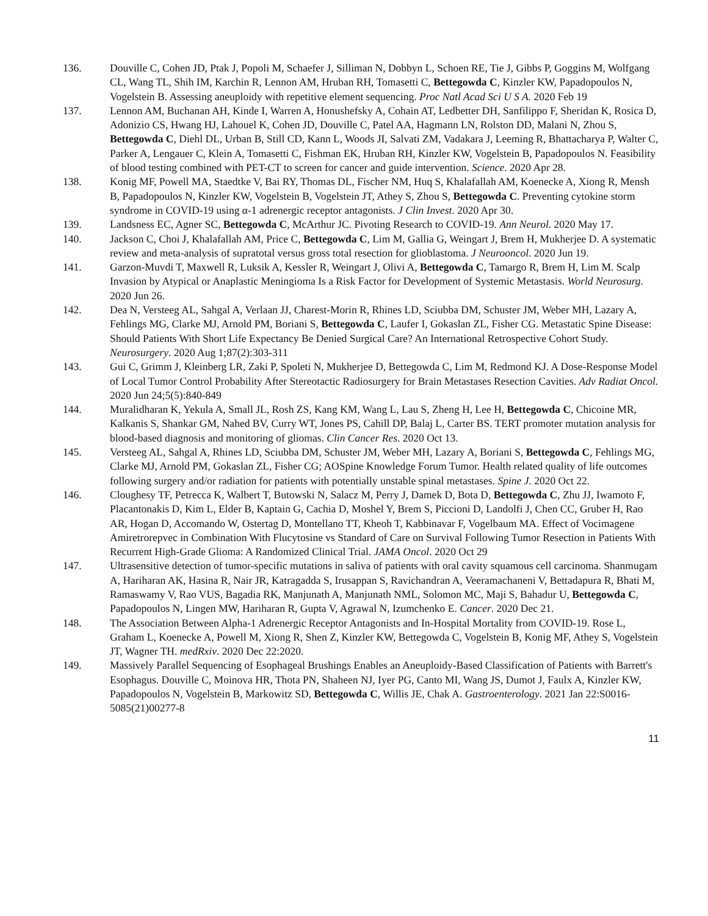136. Douville C, Cohen JD, Ptak J, Popoli M, Schaefer J, Silliman N, Dobbyn L, Schoen RE, Tie J, Gibbs P, Goggins M, Wolfgang CL, Wang TL, Shih IM, Karchin R, Lennon AM, Hruban RH, Tomasetti C, Bettegowda C, Kinzler KW, Papadopoulos N, Vogelstein B. Assessing aneuploidy with repetitive element sequencing. Proc Natl Acad Sci U S A. 2020 Feb 19
137. Lennon AM, Buchanan AH, Kinde I, Warren A, Honushefsky A, Cohain AT, Ledbetter DH, Sanfilippo F, Sheridan K, Rosica D, Adonizio CS, Hwang HJ, Lahouel K, Cohen JD, Douville C, Patel AA, Hagmann LN, Rolston DD, Malani N, Zhou S, Bettegowda C, Diehl DL, Urban B, Still CD, Kann L, Woods JI, Salvati ZM, Vadakara J, Leeming R, Bhattacharya P, Walter C, Parker A, Lengauer C, Klein A, Tomasetti C, Fishman EK, Hruban RH, Kinzler KW, Vogelstein B, Papadopoulos N. Feasibility of blood testing combined with PET-CT to screen for cancer and guide intervention. Science. 2020 Apr 28.
138. Konig MF, Powell MA, Staedtke V, Bai RY, Thomas DL, Fischer NM, Huq S, Khalafallah AM, Koenecke A, Xiong R, Mensh B, Papadopoulos N, Kinzler KW, Vogelstein B, Vogelstein JT, Athey S, Zhou S, Bettegowda C. Preventing cytokine storm syndrome in COVID-19 using α-1 adrenergic receptor antagonists. J Clin Invest. 2020 Apr 30.
139. Landsness EC, Agner SC, Bettegowda C, McArthur JC. Pivoting Research to COVID-19. Ann Neurol. 2020 May 17.
140. Jackson C, Choi J, Khalafallah AM, Price C, Bettegowda C, Lim M, Gallia G, Weingart J, Brem H, Mukherjee D. A systematic review and meta-analysis of supratotal versus gross total resection for glioblastoma. J Neurooncol. 2020 Jun 19.
141. Garzon-Muvdi T, Maxwell R, Luksik A, Kessler R, Weingart J, Olivi A, Bettegowda C, Tamargo R, Brem H, Lim M. Scalp Invasion by Atypical or Anaplastic Meningioma Is a Risk Factor for Development of Systemic Metastasis. World Neurosurg. 2020 Jun 26.
142. Dea N, Versteeg AL, Sahgal A, Verlaan JJ, Charest-Morin R, Rhines LD, Sciubba DM, Schuster JM, Weber MH, Lazary A, Fehlings MG, Clarke MJ, Arnold PM, Boriani S, Bettegowda C, Laufer I, Gokaslan ZL, Fisher CG. Metastatic Spine Disease: Should Patients With Short Life Expectancy Be Denied Surgical Care? An International Retrospective Cohort Study. Neurosurgery. 2020 Aug 1;87(2):303-311
143. Gui C, Grimm J, Kleinberg LR, Zaki P, Spoleti N, Mukherjee D, Bettegowda C, Lim M, Redmond KJ. A Dose-Response Model of Local Tumor Control Probability After Stereotactic Radiosurgery for Brain Metastases Resection Cavities. Adv Radiat Oncol. 2020 Jun 24;5(5):840-849
144. Muralidharan K, Yekula A, Small JL, Rosh ZS, Kang KM, Wang L, Lau S, Zheng H, Lee H, Bettegowda C, Chicoine MR, Kalkanis S, Shankar GM, Nahed BV, Curry WT, Jones PS, Cahill DP, Balaj L, Carter BS. TERT promoter mutation analysis for blood-based diagnosis and monitoring of gliomas. Clin Cancer Res. 2020 Oct 13.
145. Versteeg AL, Sahgal A, Rhines LD, Sciubba DM, Schuster JM, Weber MH, Lazary A, Boriani S, Bettegowda C, Fehlings MG, Clarke MJ, Arnold PM, Gokaslan ZL, Fisher CG; AOSpine Knowledge Forum Tumor. Health related quality of life outcomes following surgery and/or radiation for patients with potentially unstable spinal metastases. Spine J. 2020 Oct 22.
146. Cloughesy TF, Petrecca K, Walbert T, Butowski N, Salacz M, Perry J, Damek D, Bota D, Bettegowda C, Zhu JJ, Iwamoto F, Placantonakis D, Kim L, Elder B, Kaptain G, Cachia D, Moshel Y, Brem S, Piccioni D, Landolfi J, Chen CC, Gruber H, Rao AR, Hogan D, Accomando W, Ostertag D, Montellano TT, Kheoh T, Kabbinavar F, Vogelbaum MA. Effect of Vocimagene Amiretrorepvec in Combination With Flucytosine vs Standard of Care on Survival Following Tumor Resection in Patients With Recurrent High-Grade Glioma: A Randomized Clinical Trial. JAMA Oncol. 2020 Oct 29
147. Ultrasensitive detection of tumor-specific mutations in saliva of patients with oral cavity squamous cell carcinoma. Shanmugam A, Hariharan AK, Hasina R, Nair JR, Katragadda S, Irusappan S, Ravichandran A, Veeramachaneni V, Bettadapura R, Bhati M, Ramaswamy V, Rao VUS, Bagadia RK, Manjunath A, Manjunath NML, Solomon MC, Maji S, Bahadur U, Bettegowda C, Papadopoulos N, Lingen MW, Hariharan R, Gupta V, Agrawal N, Izumchenko E. Cancer. 2020 Dec 21.
148. The Association Between Alpha-1 Adrenergic Receptor Antagonists and In-Hospital Mortality from COVID-19. Rose L, Graham L, Koenecke A, Powell M, Xiong R, Shen Z, Kinzler KW, Bettegowda C, Vogelstein B, Konig MF, Athey S, Vogelstein JT, Wagner TH. medRxiv. 2020 Dec 22:2020.
149. Massively Parallel Sequencing of Esophageal Brushings Enables an Aneuploidy-Based Classification of Patients with Barrett's Esophagus. Douville C, Moinova HR, Thota PN, Shaheen NJ, Iyer PG, Canto MI, Wang JS, Dumot J, Faulx A, Kinzler KW, Papadopoulos N, Vogelstein B, Markowitz SD, Bettegowda C, Willis JE, Chak A. Gastroenterology. 2021 Jan 22:S0016-5085(21)00277-8
11